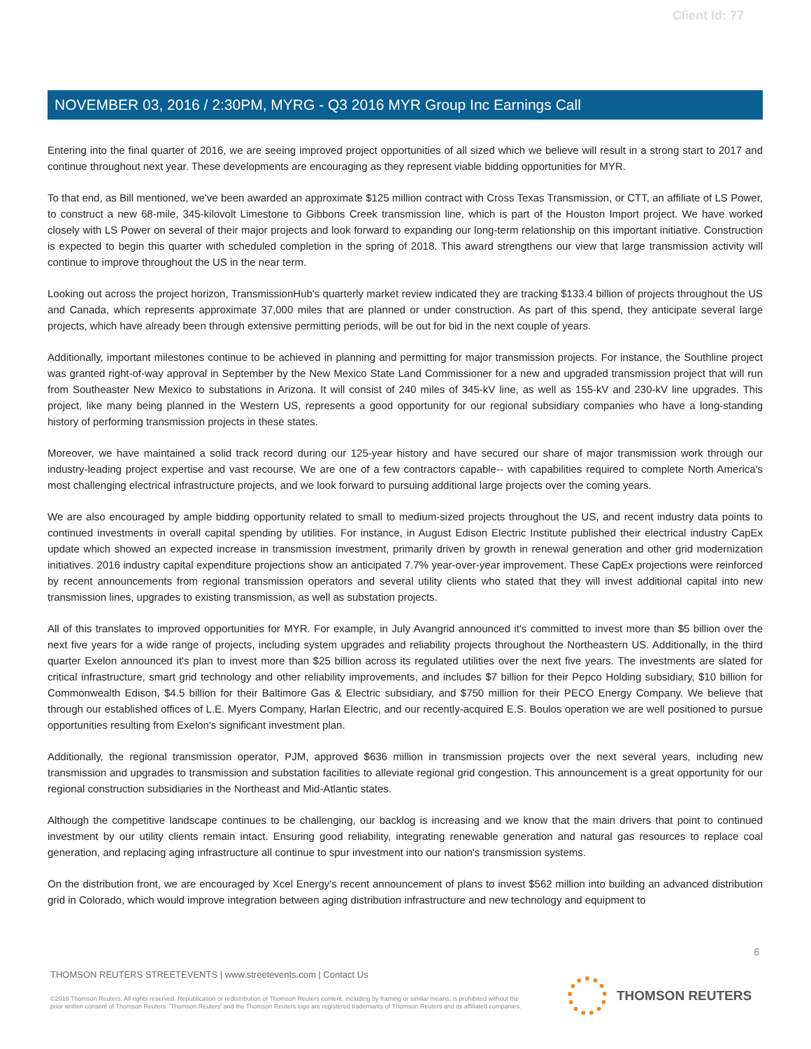Client Id: 77
NOVEMBER 03, 2016 / 2:30PM, MYRG - Q3 2016 MYR Group Inc Earnings Call
Entering into the final quarter of 2016, we are seeing improved project opportunities of all sized which we believe will result in a strong start to 2017 and continue throughout next year. These developments are encouraging as they represent viable bidding opportunities for MYR.
To that end, as Bill mentioned, we've been awarded an approximate $125 million contract with Cross Texas Transmission, or CTT, an affiliate of LS Power, to construct a new 68-mile, 345-kilovolt Limestone to Gibbons Creek transmission line, which is part of the Houston Import project. We have worked closely with LS Power on several of their major projects and look forward to expanding our long-term relationship on this important initiative. Construction is expected to begin this quarter with scheduled completion in the spring of 2018. This award strengthens our view that large transmission activity will continue to improve throughout the US in the near term.
Looking out across the project horizon, TransmissionHub's quarterly market review indicated they are tracking $133.4 billion of projects throughout the US and Canada, which represents approximate 37,000 miles that are planned or under construction. As part of this spend, they anticipate several large projects, which have already been through extensive permitting periods, will be out for bid in the next couple of years.
Additionally, important milestones continue to be achieved in planning and permitting for major transmission projects. For instance, the Southline project was granted right-of-way approval in September by the New Mexico State Land Commissioner for a new and upgraded transmission project that will run from Southeaster New Mexico to substations in Arizona. It will consist of 240 miles of 345-kV line, as well as 155-kV and 230-kV line upgrades. This project, like many being planned in the Western US, represents a good opportunity for our regional subsidiary companies who have a long-standing history of performing transmission projects in these states.
Moreover, we have maintained a solid track record during our 125-year history and have secured our share of major transmission work through our industry-leading project expertise and vast recourse. We are one of a few contractors capable-- with capabilities required to complete North America's most challenging electrical infrastructure projects, and we look forward to pursuing additional large projects over the coming years.
We are also encouraged by ample bidding opportunity related to small to medium-sized projects throughout the US, and recent industry data points to continued investments in overall capital spending by utilities. For instance, in August Edison Electric Institute published their electrical industry CapEx update which showed an expected increase in transmission investment, primarily driven by growth in renewal generation and other grid modernization initiatives. 2016 industry capital expenditure projections show an anticipated 7.7% year-over-year improvement. These CapEx projections were reinforced by recent announcements from regional transmission operators and several utility clients who stated that they will invest additional capital into new transmission lines, upgrades to existing transmission, as well as substation projects.
All of this translates to improved opportunities for MYR. For example, in July Avangrid announced it's committed to invest more than $5 billion over the next five years for a wide range of projects, including system upgrades and reliability projects throughout the Northeastern US. Additionally, in the third quarter Exelon announced it's plan to invest more than $25 billion across its regulated utilities over the next five years. The investments are slated for critical infrastructure, smart grid technology and other reliability improvements, and includes $7 billion for their Pepco Holding subsidiary, $10 billion for Commonwealth Edison, $4.5 billion for their Baltimore Gas & Electric subsidiary, and $750 million for their PECO Energy Company. We believe that through our established offices of L.E. Myers Company, Harlan Electric, and our recently-acquired E.S. Boulos operation we are well positioned to pursue opportunities resulting from Exelon's significant investment plan.
Additionally, the regional transmission operator, PJM, approved $636 million in transmission projects over the next several years, including new transmission and upgrades to transmission and substation facilities to alleviate regional grid congestion. This announcement is a great opportunity for our regional construction subsidiaries in the Northeast and Mid-Atlantic states.
Although the competitive landscape continues to be challenging, our backlog is increasing and we know that the main drivers that point to continued investment by our utility clients remain intact. Ensuring good reliability, integrating renewable generation and natural gas resources to replace coal generation, and replacing aging infrastructure all continue to spur investment into our nation's transmission systems.
On the distribution front, we are encouraged by Xcel Energy's recent announcement of plans to invest $562 million into building an advanced distribution grid in Colorado, which would improve integration between aging distribution infrastructure and new technology and equipment to
6
THOMSON REUTERS STREETEVENTS | www.streetevents.com | Contact Us
©2016 Thomson Reuters. All rights reserved. Republication or redistribution of Thomson Reuters content, including by framing or similar means, is prohibited without the prior written consent of Thomson Reuters. 'Thomson Reuters' and the Thomson Reuters logo are registered trademarks of Thomson Reuters and its affiliated companies.
THOMSON REUTERS